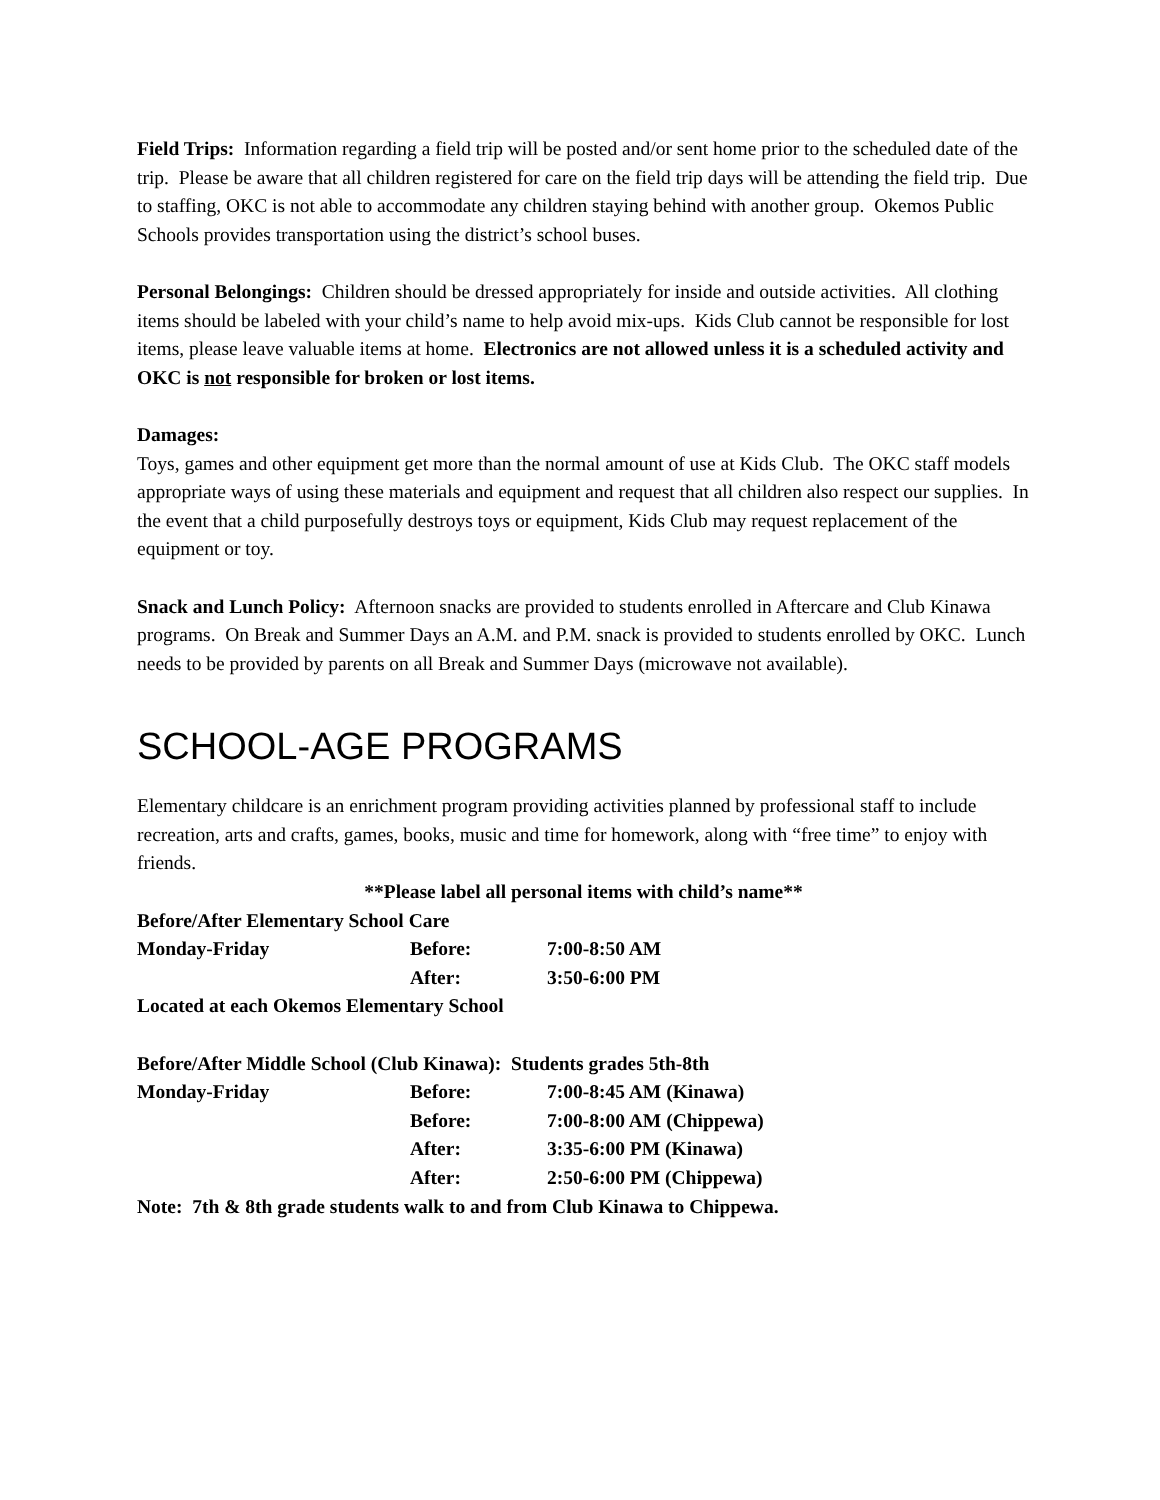Field Trips: Information regarding a field trip will be posted and/or sent home prior to the scheduled date of the trip. Please be aware that all children registered for care on the field trip days will be attending the field trip. Due to staffing, OKC is not able to accommodate any children staying behind with another group. Okemos Public Schools provides transportation using the district’s school buses.
Personal Belongings: Children should be dressed appropriately for inside and outside activities. All clothing items should be labeled with your child’s name to help avoid mix-ups. Kids Club cannot be responsible for lost items, please leave valuable items at home. Electronics are not allowed unless it is a scheduled activity and OKC is not responsible for broken or lost items.
Damages:
Toys, games and other equipment get more than the normal amount of use at Kids Club. The OKC staff models appropriate ways of using these materials and equipment and request that all children also respect our supplies. In the event that a child purposefully destroys toys or equipment, Kids Club may request replacement of the equipment or toy.
Snack and Lunch Policy: Afternoon snacks are provided to students enrolled in Aftercare and Club Kinawa programs. On Break and Summer Days an A.M. and P.M. snack is provided to students enrolled by OKC. Lunch needs to be provided by parents on all Break and Summer Days (microwave not available).
SCHOOL-AGE PROGRAMS
Elementary childcare is an enrichment program providing activities planned by professional staff to include recreation, arts and crafts, games, books, music and time for homework, along with “free time” to enjoy with friends.
**Please label all personal items with child’s name**
| Before/After Elementary School Care | | |
| Monday-Friday | Before: | 7:00-8:50 AM |
| | After: | 3:50-6:00 PM |
| Located at each Okemos Elementary School | | |
| Before/After Middle School (Club Kinawa): Students grades 5th-8th | | |
| Monday-Friday | Before: | 7:00-8:45 AM (Kinawa) |
| | Before: | 7:00-8:00 AM (Chippewa) |
| | After: | 3:35-6:00 PM (Kinawa) |
| | After: | 2:50-6:00 PM (Chippewa) |
| Note: 7th & 8th grade students walk to and from Club Kinawa to Chippewa. | | |